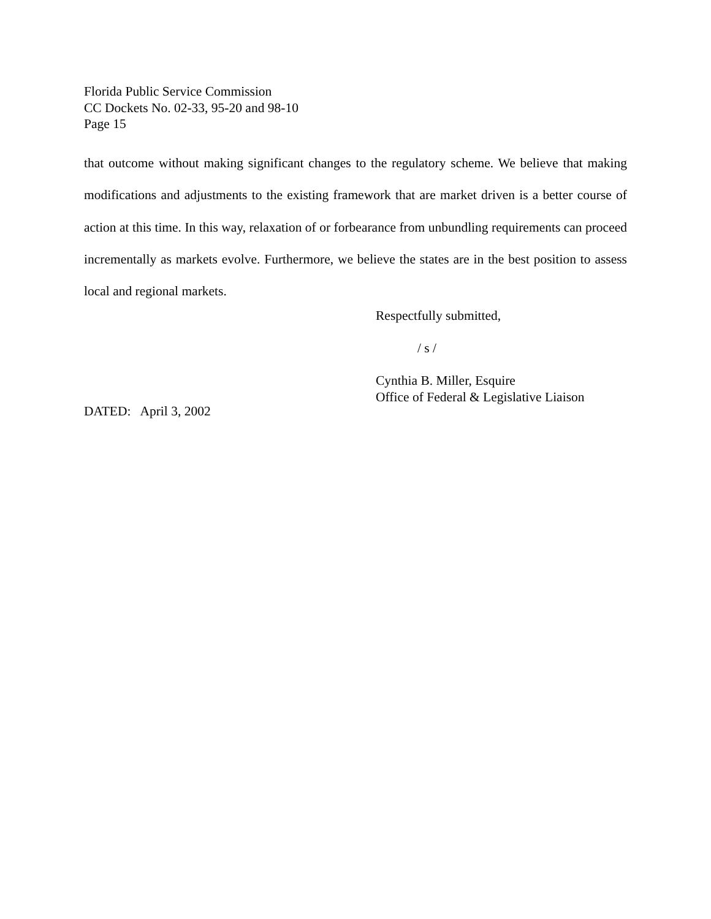Florida Public Service Commission
CC Dockets No. 02-33, 95-20 and 98-10
Page 15
that outcome without making significant changes to the regulatory scheme. We believe that making modifications and adjustments to the existing framework that are market driven is a better course of action at this time. In this way, relaxation of or forbearance from unbundling requirements can proceed incrementally as markets evolve. Furthermore, we believe the states are in the best position to assess local and regional markets.
Respectfully submitted,
/ s /
Cynthia B. Miller, Esquire
Office of Federal & Legislative Liaison
DATED: April 3, 2002